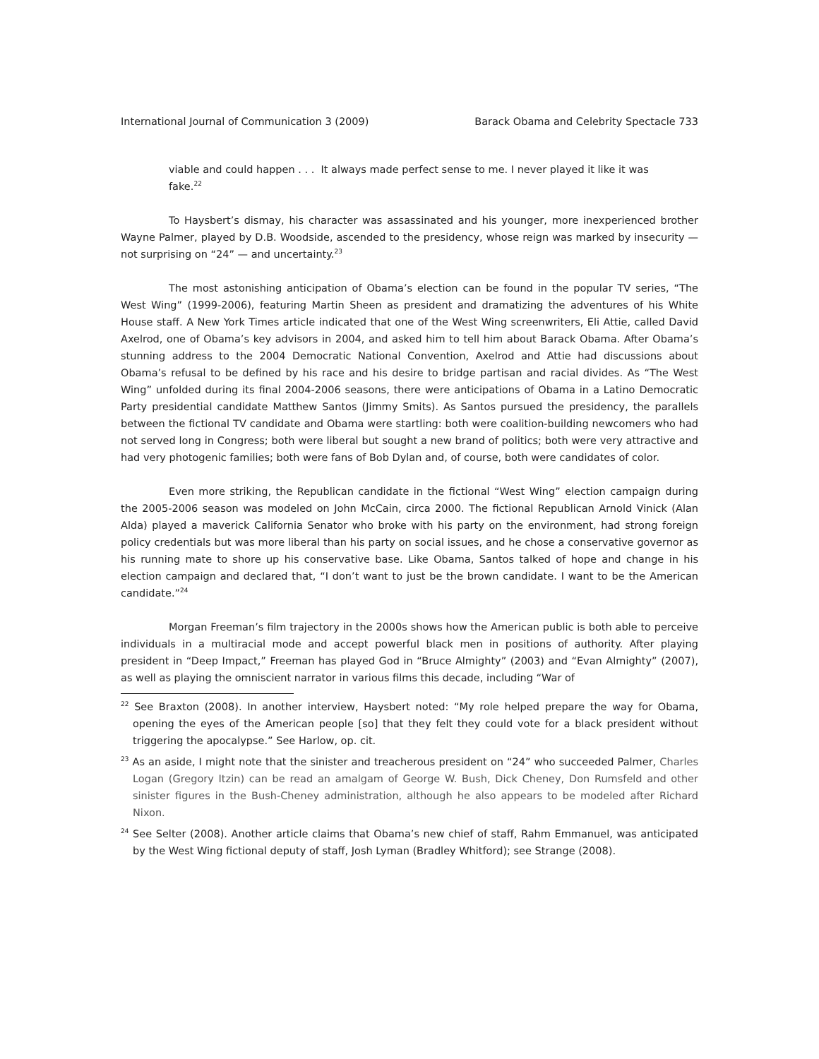International Journal of Communication 3 (2009) Barack Obama and Celebrity Spectacle 733
viable and could happen . . . It always made perfect sense to me. I never played it like it was fake.<sup>22</sup>
To Haysbert’s dismay, his character was assassinated and his younger, more inexperienced brother Wayne Palmer, played by D.B. Woodside, ascended to the presidency, whose reign was marked by insecurity — not surprising on “24” — and uncertainty.<sup>23</sup>
The most astonishing anticipation of Obama’s election can be found in the popular TV series, “The West Wing” (1999-2006), featuring Martin Sheen as president and dramatizing the adventures of his White House staff. A New York Times article indicated that one of the West Wing screenwriters, Eli Attie, called David Axelrod, one of Obama’s key advisors in 2004, and asked him to tell him about Barack Obama. After Obama’s stunning address to the 2004 Democratic National Convention, Axelrod and Attie had discussions about Obama’s refusal to be defined by his race and his desire to bridge partisan and racial divides. As “The West Wing” unfolded during its final 2004-2006 seasons, there were anticipations of Obama in a Latino Democratic Party presidential candidate Matthew Santos (Jimmy Smits). As Santos pursued the presidency, the parallels between the fictional TV candidate and Obama were startling: both were coalition-building newcomers who had not served long in Congress; both were liberal but sought a new brand of politics; both were very attractive and had very photogenic families; both were fans of Bob Dylan and, of course, both were candidates of color.
Even more striking, the Republican candidate in the fictional “West Wing” election campaign during the 2005-2006 season was modeled on John McCain, circa 2000. The fictional Republican Arnold Vinick (Alan Alda) played a maverick California Senator who broke with his party on the environment, had strong foreign policy credentials but was more liberal than his party on social issues, and he chose a conservative governor as his running mate to shore up his conservative base. Like Obama, Santos talked of hope and change in his election campaign and declared that, “I don’t want to just be the brown candidate. I want to be the American candidate.”<sup>24</sup>
Morgan Freeman’s film trajectory in the 2000s shows how the American public is both able to perceive individuals in a multiracial mode and accept powerful black men in positions of authority. After playing president in “Deep Impact,” Freeman has played God in “Bruce Almighty” (2003) and “Evan Almighty” (2007), as well as playing the omniscient narrator in various films this decade, including “War of
<sup>22</sup> See Braxton (2008). In another interview, Haysbert noted: “My role helped prepare the way for Obama, opening the eyes of the American people [so] that they felt they could vote for a black president without triggering the apocalypse.” See Harlow, op. cit.
<sup>23</sup> As an aside, I might note that the sinister and treacherous president on “24” who succeeded Palmer, Charles Logan (Gregory Itzin) can be read an amalgam of George W. Bush, Dick Cheney, Don Rumsfeld and other sinister figures in the Bush-Cheney administration, although he also appears to be modeled after Richard Nixon.
<sup>24</sup> See Selter (2008). Another article claims that Obama’s new chief of staff, Rahm Emmanuel, was anticipated by the West Wing fictional deputy of staff, Josh Lyman (Bradley Whitford); see Strange (2008).